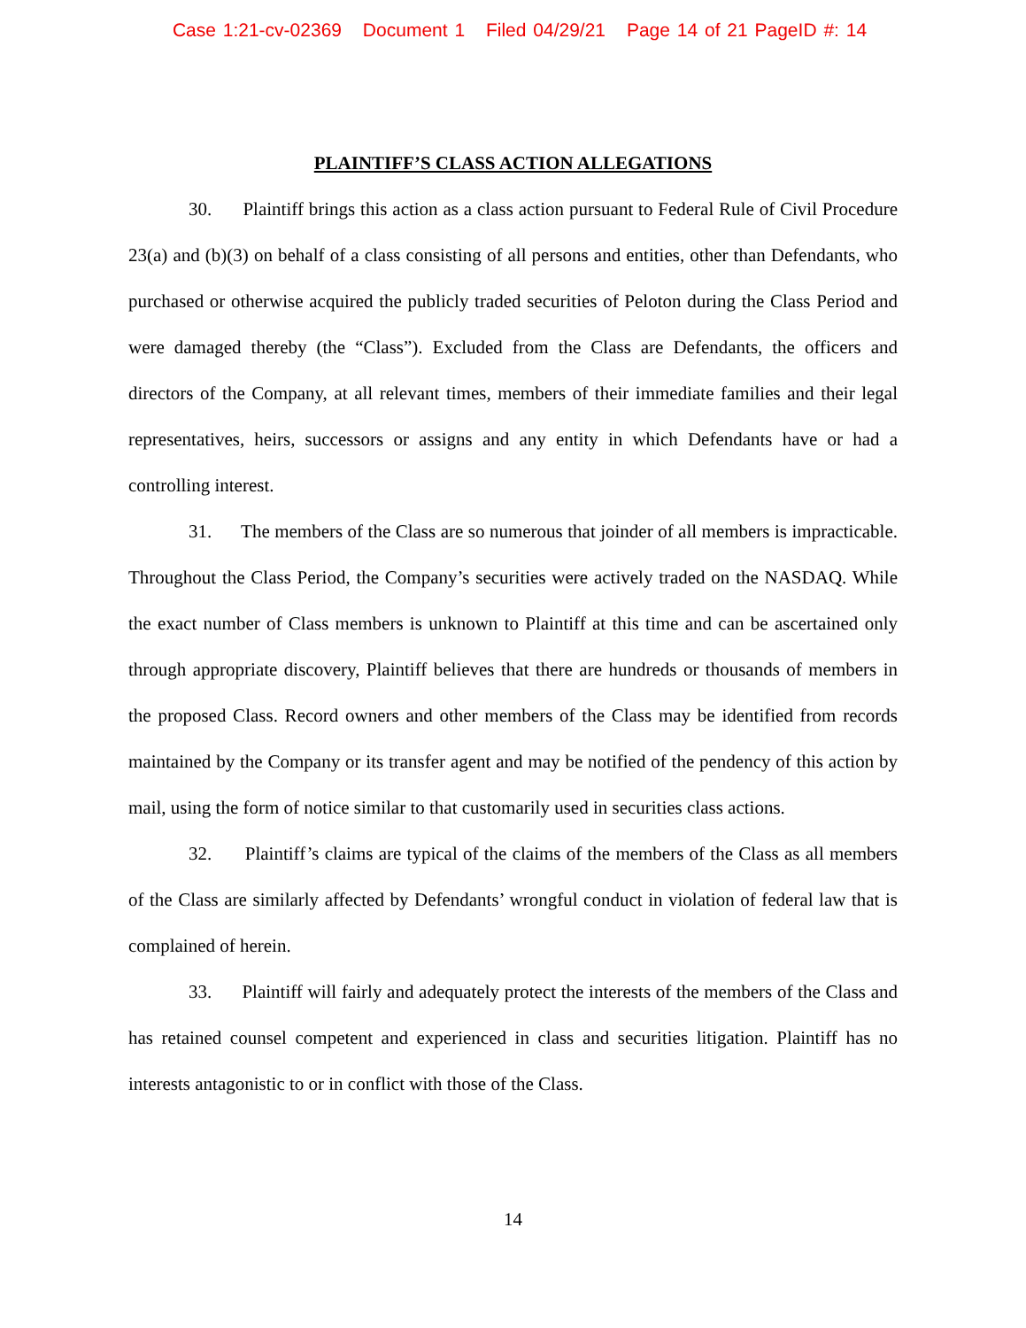Case 1:21-cv-02369 Document 1 Filed 04/29/21 Page 14 of 21 PageID #: 14
PLAINTIFF’S CLASS ACTION ALLEGATIONS
30. Plaintiff brings this action as a class action pursuant to Federal Rule of Civil Procedure 23(a) and (b)(3) on behalf of a class consisting of all persons and entities, other than Defendants, who purchased or otherwise acquired the publicly traded securities of Peloton during the Class Period and were damaged thereby (the “Class”). Excluded from the Class are Defendants, the officers and directors of the Company, at all relevant times, members of their immediate families and their legal representatives, heirs, successors or assigns and any entity in which Defendants have or had a controlling interest.
31. The members of the Class are so numerous that joinder of all members is impracticable. Throughout the Class Period, the Company’s securities were actively traded on the NASDAQ. While the exact number of Class members is unknown to Plaintiff at this time and can be ascertained only through appropriate discovery, Plaintiff believes that there are hundreds or thousands of members in the proposed Class. Record owners and other members of the Class may be identified from records maintained by the Company or its transfer agent and may be notified of the pendency of this action by mail, using the form of notice similar to that customarily used in securities class actions.
32. Plaintiff’s claims are typical of the claims of the members of the Class as all members of the Class are similarly affected by Defendants’ wrongful conduct in violation of federal law that is complained of herein.
33. Plaintiff will fairly and adequately protect the interests of the members of the Class and has retained counsel competent and experienced in class and securities litigation. Plaintiff has no interests antagonistic to or in conflict with those of the Class.
14